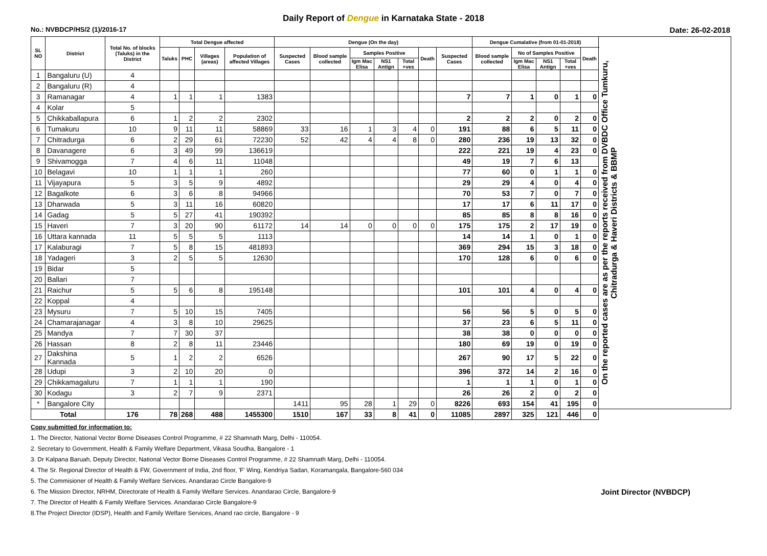Daily Report of Dengue in Karnataka State - 2018
No.: NVBDCP/HS/2 (1)/2016-17 Date: 26-02-2018
| SL NO | District | Total No. of blocks (Taluks) in the District | Total Dengue affected | | | | Dengue (On the day) | | | | | | | Dengue Cumalative (from 01-01-2018) | | | | | On the reported cases are as per the reports received from DVBDC Office Tumkuru, Chitradurga & Haveri Districts & BBMP |
| --- | --- | --- | --- | --- | --- | --- | --- | --- | --- | --- | --- | --- | --- | --- | --- | --- | --- | --- | --- |
| | | | Taluks | PHC | Villages (areas) | Population of affected Villages | Suspected Cases | Blood sample collected | Samples Positive | | | Death | Suspected Cases | Blood sample collected | No of Samples Positive | | | Death | |
| | | | | | | | | | Igm Mac Elisa | NS1 Antign | Total +ves | | | | Igm Mac Elisa | NS1 Antign | Total +ves | | |
| 1 | Bangaluru (U) | 4 | | | | | | | | | | | | | | | | | |
| 2 | Bangaluru (R) | 4 | | | | | | | | | | | | | | | | | |
| 3 | Ramanagar | 4 | 1 | 1 | 1 | 1383 | | | | | | | 7 | 7 | 1 | 0 | 1 | 0 | |
| 4 | Kolar | 5 | | | | | | | | | | | | | | | | | |
| 5 | Chikkaballapura | 6 | 1 | 2 | 2 | 2302 | | | | | | | 2 | 2 | 2 | 0 | 2 | 0 | |
| 6 | Tumakuru | 10 | 9 | 11 | 11 | 58869 | 33 | 16 | 1 | 3 | 4 | 0 | 191 | 88 | 6 | 5 | 11 | 0 | |
| 7 | Chitradurga | 6 | 2 | 29 | 61 | 72230 | 52 | 42 | 4 | 4 | 8 | 0 | 280 | 236 | 19 | 13 | 32 | 0 | |
| 8 | Davanagere | 6 | 3 | 49 | 99 | 136619 | | | | | | | 222 | 221 | 19 | 4 | 23 | 0 | |
| 9 | Shivamogga | 7 | 4 | 6 | 11 | 11048 | | | | | | | 49 | 19 | 7 | 6 | 13 | | |
| 10 | Belagavi | 10 | 1 | 1 | 1 | 260 | | | | | | | 77 | 60 | 0 | 1 | 1 | 0 | |
| 11 | Vijayapura | 5 | 3 | 5 | 9 | 4892 | | | | | | | 29 | 29 | 4 | 0 | 4 | 0 | |
| 12 | Bagalkote | 6 | 3 | 6 | 8 | 94966 | | | | | | | 70 | 53 | 7 | 0 | 7 | 0 | |
| 13 | Dharwada | 5 | 3 | 11 | 16 | 60820 | | | | | | | 17 | 17 | 6 | 11 | 17 | 0 | |
| 14 | Gadag | 5 | 5 | 27 | 41 | 190392 | | | | | | | 85 | 85 | 8 | 8 | 16 | 0 | |
| 15 | Haveri | 7 | 3 | 20 | 90 | 61172 | 14 | 14 | 0 | 0 | 0 | 0 | 175 | 175 | 2 | 17 | 19 | 0 | |
| 16 | Uttara kannada | 11 | 5 | 5 | 5 | 1113 | | | | | | | 14 | 14 | 1 | 0 | 1 | 0 | |
| 17 | Kalaburagi | 7 | 5 | 8 | 15 | 481893 | | | | | | | 369 | 294 | 15 | 3 | 18 | 0 | |
| 18 | Yadageri | 3 | 2 | 5 | 5 | 12630 | | | | | | | 170 | 128 | 6 | 0 | 6 | 0 | |
| 19 | Bidar | 5 | | | | | | | | | | | | | | | | | |
| 20 | Ballari | 7 | | | | | | | | | | | | | | | | | |
| 21 | Raichur | 5 | 5 | 6 | 8 | 195148 | | | | | | | 101 | 101 | 4 | 0 | 4 | 0 | |
| 22 | Koppal | 4 | | | | | | | | | | | | | | | | | |
| 23 | Mysuru | 7 | 5 | 10 | 15 | 7405 | | | | | | | 56 | 56 | 5 | 0 | 5 | 0 | |
| 24 | Chamarajanagar | 4 | 3 | 8 | 10 | 29625 | | | | | | | 37 | 23 | 6 | 5 | 11 | 0 | |
| 25 | Mandya | 7 | 7 | 30 | 37 | | | | | | | | 38 | 38 | 0 | 0 | 0 | 0 | |
| 26 | Hassan | 8 | 2 | 8 | 11 | 23446 | | | | | | | 180 | 69 | 19 | 0 | 19 | 0 | |
| 27 | Dakshina Kannada | 5 | 1 | 2 | 2 | 6526 | | | | | | | 267 | 90 | 17 | 5 | 22 | 0 | |
| 28 | Udupi | 3 | 2 | 10 | 20 | 0 | | | | | | | 396 | 372 | 14 | 2 | 16 | 0 | |
| 29 | Chikkamagaluru | 7 | 1 | 1 | 1 | 190 | | | | | | | 1 | 1 | 1 | 0 | 1 | 0 | |
| 30 | Kodagu | 3 | 2 | 7 | 9 | 2371 | | | | | | | 26 | 26 | 2 | 0 | 2 | 0 | |
| * | Bangalore City | | | | | | 1411 | 95 | 28 | 1 | 29 | 0 | 8226 | 693 | 154 | 41 | 195 | 0 | |
| Total | | 176 | 78 | 268 | 488 | 1455300 | 1510 | 167 | 33 | 8 | 41 | 0 | 11085 | 2897 | 325 | 121 | 446 | 0 | |
Copy submitted for information to:
1. The Director, National Vector Borne Diseases Control Programme, # 22 Shamnath Marg, Delhi - 110054.
2. Secretary to Government, Health & Family Welfare Department, Vikasa Soudha, Bangalore - 1
3. Dr Kalpana Baruah, Deputy Director, National Vector Borne Diseases Control Programme, # 22 Shamnath Marg, Delhi - 110054.
4. The Sr. Regional Director of Health & FW, Government of India, 2nd floor, 'F' Wing, Kendriya Sadan, Koramangala, Bangalore-560 034
5. The Commisioner of Health & Family Welfare Services. Anandarao Circle Bangalore-9
6. The Mission Director, NRHM, Directorate of Health & Family Welfare Services. Anandarao Circle, Bangalore-9 Joint Director (NVBDCP)
7. The Director of Health & Family Welfare Services. Anandarao Circle Bangalore-9
8.The Project Director (IDSP), Health and Family Welfare Services, Anand rao circle, Bangalore - 9